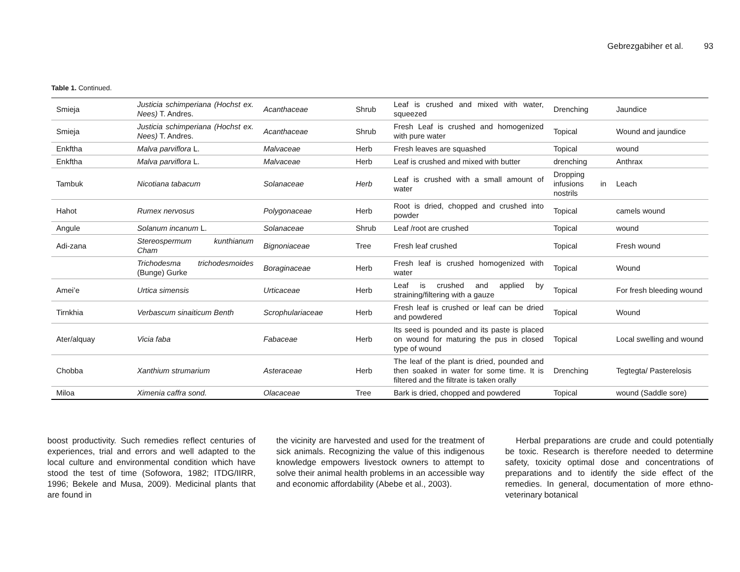Gebrezgabiher et al. 93
Table 1. Continued.
| Smieja | Justicia schimperiana (Hochst ex. Nees) T. Andres. | Acanthaceae | Shrub | Leaf is crushed and mixed with water, squeezed | Drenching | Jaundice |
| Smieja | Justicia schimperiana (Hochst ex. Nees) T. Andres. | Acanthaceae | Shrub | Fresh Leaf is crushed and homogenized with pure water | Topical | Wound and jaundice |
| Enkftha | Malva parviflora L. | Malvaceae | Herb | Fresh leaves are squashed | Topical | wound |
| Enkftha | Malva parviflora L. | Malvaceae | Herb | Leaf is crushed and mixed with butter | drenching | Anthrax |
| Tambuk | Nicotiana tabacum | Solanaceae | Herb | Leaf is crushed with a small amount of water | Dropping infusions in nostrils | Leach |
| Hahot | Rumex nervosus | Polygonaceae | Herb | Root is dried, chopped and crushed into powder | Topical | camels wound |
| Angule | Solanum incanum L. | Solanaceae | Shrub | Leaf /root are crushed | Topical | wound |
| Adi-zana | Stereospermum kunthianum Cham | Bignoniaceae | Tree | Fresh leaf crushed | Topical | Fresh wound |
| | Trichodesma trichodesmoides (Bunge) Gurke | Boraginaceae | Herb | Fresh leaf is crushed homogenized with water | Topical | Wound |
| Amei’e | Urtica simensis | Urticaceae | Herb | Leaf is crushed and applied by straining/filtering with a gauze | Topical | For fresh bleeding wound |
| Tirnkhia | Verbascum sinaiticum Benth | Scrophulariaceae | Herb | Fresh leaf is crushed or leaf can be dried and powdered | Topical | Wound |
| Ater/alquay | Vicia faba | Fabaceae | Herb | Its seed is pounded and its paste is placed on wound for maturing the pus in closed type of wound | Topical | Local swelling and wound |
| Chobba | Xanthium strumarium | Asteraceae | Herb | The leaf of the plant is dried, pounded and then soaked in water for some time. It is filtered and the filtrate is taken orally | Drenching | Tegtegta/ Pasterelosis |
| Miloa | Ximenia caffra sond. | Olacaceae | Tree | Bark is dried, chopped and powdered | Topical | wound (Saddle sore) |
boost productivity. Such remedies reflect centuries of experiences, trial and errors and well adapted to the local culture and environmental condition which have stood the test of time (Sofowora, 1982; ITDG/IIRR, 1996; Bekele and Musa, 2009). Medicinal plants that are found in
the vicinity are harvested and used for the treatment of sick animals. Recognizing the value of this indigenous knowledge empowers livestock owners to attempt to solve their animal health problems in an accessible way and economic affordability (Abebe et al., 2003).
Herbal preparations are crude and could potentially be toxic. Research is therefore needed to determine safety, toxicity optimal dose and concentrations of preparations and to identify the side effect of the remedies. In general, documentation of more ethno-veterinary botanical